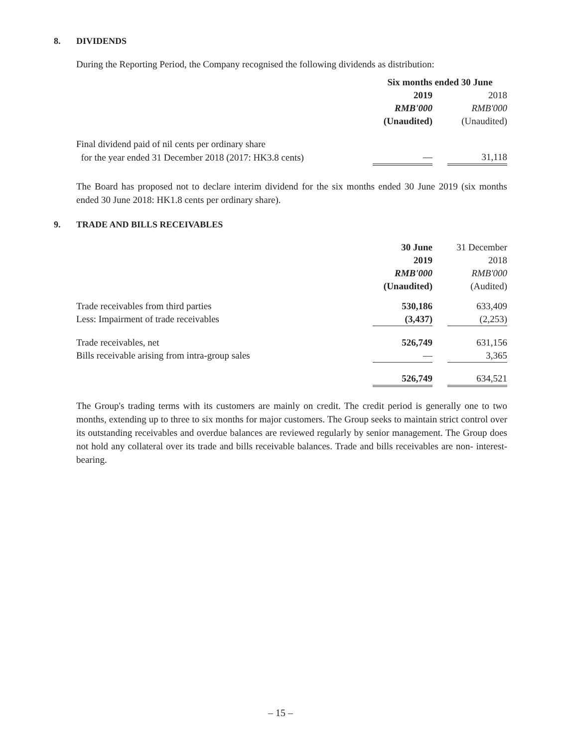8. DIVIDENDS
During the Reporting Period, the Company recognised the following dividends as distribution:
| | Six months ended 30 June | | |
| | 2019 | | 2018 |
| | RMB'000 | | RMB'000 |
| | (Unaudited) | | (Unaudited) |
| Final dividend paid of nil cents per ordinary share | | | |
| for the year ended 31 December 2018 (2017: HK3.8 cents) | — | | 31,118 |
The Board has proposed not to declare interim dividend for the six months ended 30 June 2019 (six months ended 30 June 2018: HK1.8 cents per ordinary share).
9. TRADE AND BILLS RECEIVABLES
| | 30 June | | 31 December |
| | 2019 | | 2018 |
| | RMB'000 | | RMB'000 |
| | (Unaudited) | | (Audited) |
| Trade receivables from third parties | 530,186 | | 633,409 |
| Less: Impairment of trade receivables | (3,437) | | (2,253) |
| Trade receivables, net | 526,749 | | 631,156 |
| Bills receivable arising from intra-group sales | — | | 3,365 |
| | 526,749 | | 634,521 |
The Group's trading terms with its customers are mainly on credit. The credit period is generally one to two months, extending up to three to six months for major customers. The Group seeks to maintain strict control over its outstanding receivables and overdue balances are reviewed regularly by senior management. The Group does not hold any collateral over its trade and bills receivable balances. Trade and bills receivables are non- interest-bearing.
– 15 –